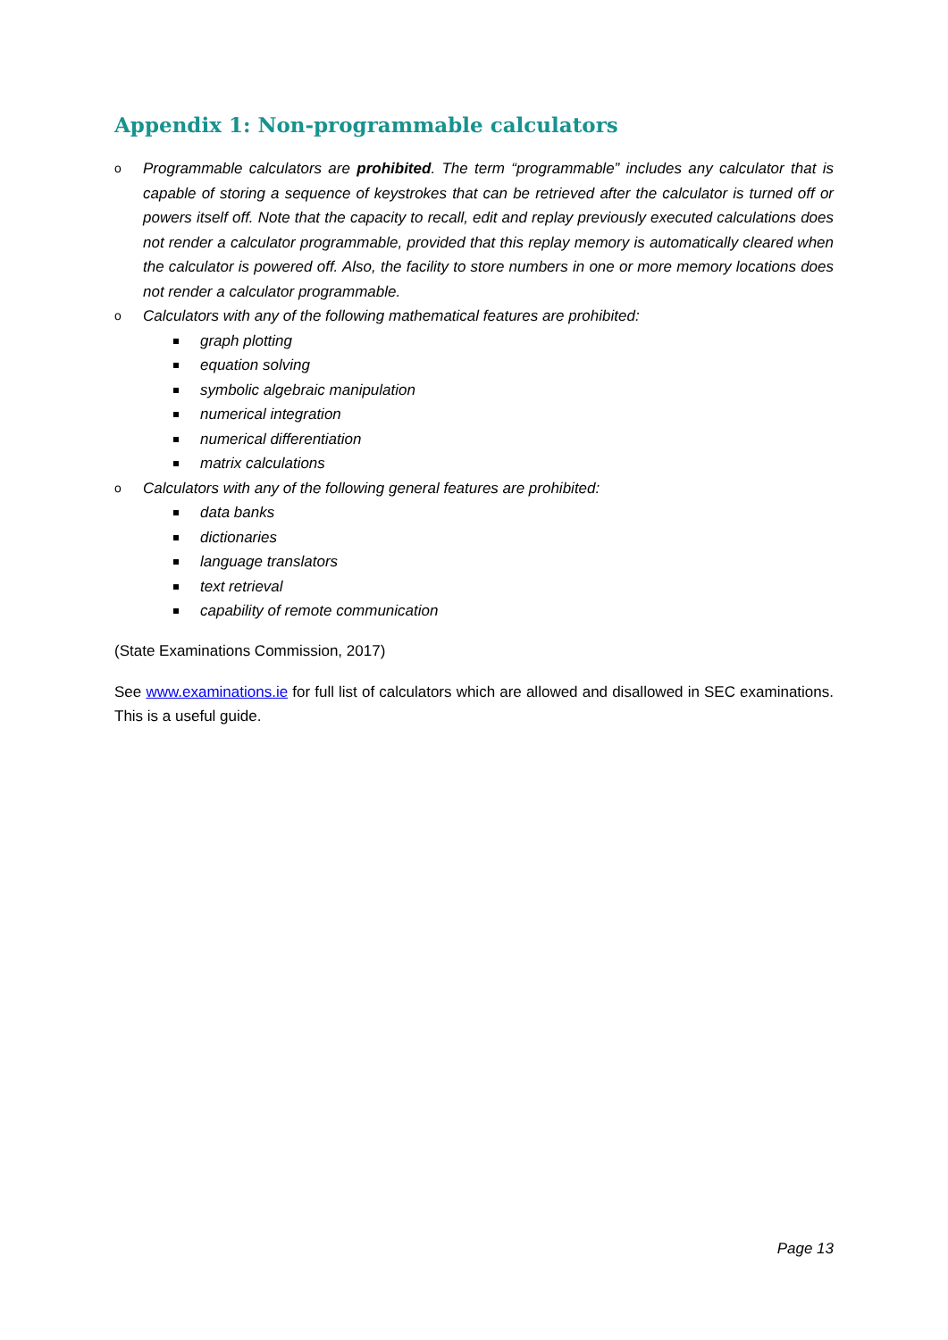Appendix 1: Non-programmable calculators
o Programmable calculators are prohibited. The term “programmable” includes any calculator that is capable of storing a sequence of keystrokes that can be retrieved after the calculator is turned off or powers itself off. Note that the capacity to recall, edit and replay previously executed calculations does not render a calculator programmable, provided that this replay memory is automatically cleared when the calculator is powered off. Also, the facility to store numbers in one or more memory locations does not render a calculator programmable.
o Calculators with any of the following mathematical features are prohibited:
graph plotting
equation solving
symbolic algebraic manipulation
numerical integration
numerical differentiation
matrix calculations
o Calculators with any of the following general features are prohibited:
data banks
dictionaries
language translators
text retrieval
capability of remote communication
(State Examinations Commission, 2017)
See www.examinations.ie for full list of calculators which are allowed and disallowed in SEC examinations. This is a useful guide.
Page 13